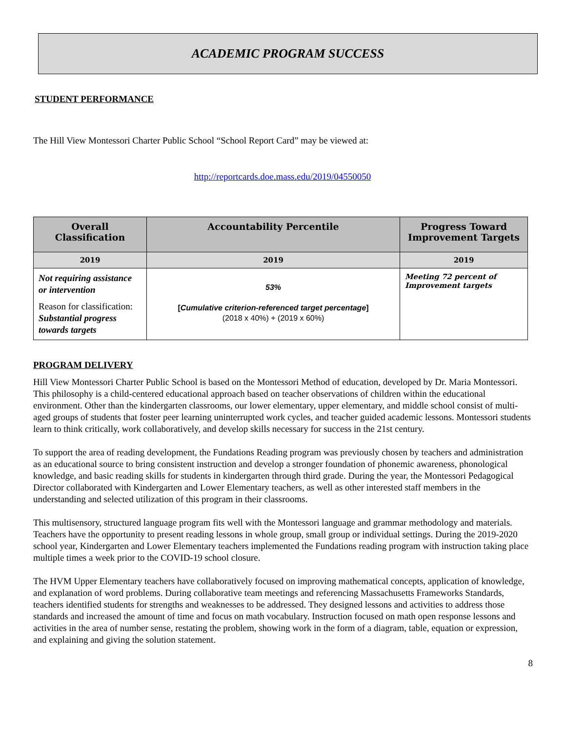ACADEMIC PROGRAM SUCCESS
STUDENT PERFORMANCE
The Hill View Montessori Charter Public School “School Report Card” may be viewed at:
http://reportcards.doe.mass.edu/2019/04550050
| Overall Classification | Accountability Percentile | Progress Toward Improvement Targets |
| --- | --- | --- |
| 2019 | 2019 | 2019 |
| Not requiring assistance or intervention Reason for classification: Substantial progress towards targets | 53% [ Cumulative criterion-referenced target percentage ] (2018 x 40%) + (2019 x 60%) | Meeting 72 percent of Improvement targets |
PROGRAM DELIVERY
Hill View Montessori Charter Public School is based on the Montessori Method of education, developed by Dr. Maria Montessori. This philosophy is a child-centered educational approach based on teacher observations of children within the educational environment. Other than the kindergarten classrooms, our lower elementary, upper elementary, and middle school consist of multi-aged groups of students that foster peer learning uninterrupted work cycles, and teacher guided academic lessons. Montessori students learn to think critically, work collaboratively, and develop skills necessary for success in the 21st century.
To support the area of reading development, the Fundations Reading program was previously chosen by teachers and administration as an educational source to bring consistent instruction and develop a stronger foundation of phonemic awareness, phonological knowledge, and basic reading skills for students in kindergarten through third grade. During the year, the Montessori Pedagogical Director collaborated with Kindergarten and Lower Elementary teachers, as well as other interested staff members in the understanding and selected utilization of this program in their classrooms.
This multisensory, structured language program fits well with the Montessori language and grammar methodology and materials. Teachers have the opportunity to present reading lessons in whole group, small group or individual settings. During the 2019-2020 school year, Kindergarten and Lower Elementary teachers implemented the Fundations reading program with instruction taking place multiple times a week prior to the COVID-19 school closure.
The HVM Upper Elementary teachers have collaboratively focused on improving mathematical concepts, application of knowledge, and explanation of word problems. During collaborative team meetings and referencing Massachusetts Frameworks Standards, teachers identified students for strengths and weaknesses to be addressed. They designed lessons and activities to address those standards and increased the amount of time and focus on math vocabulary. Instruction focused on math open response lessons and activities in the area of number sense, restating the problem, showing work in the form of a diagram, table, equation or expression, and explaining and giving the solution statement.
8